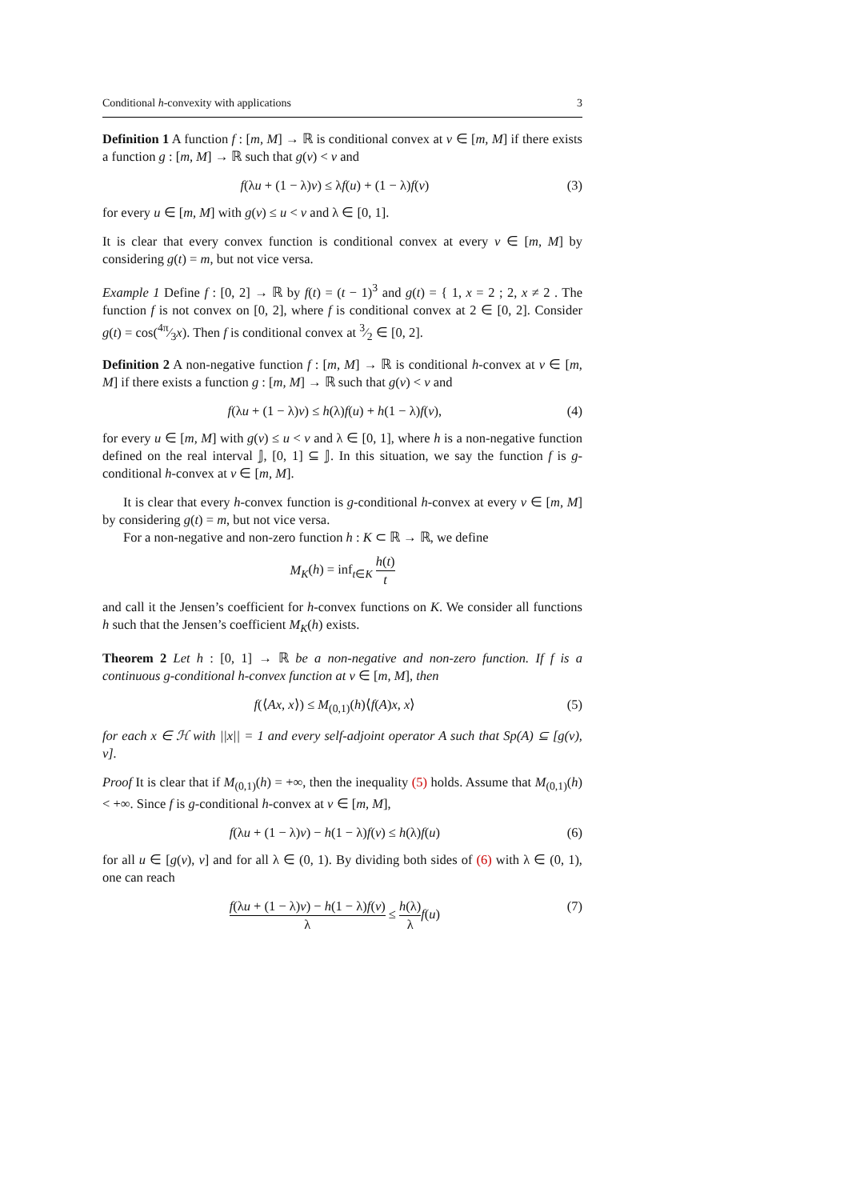Conditional h-convexity with applications 3
Definition 1 A function f : [m, M] → ℝ is conditional convex at v ∈ [m, M] if there exists a function g : [m, M] → ℝ such that g(v) < v and
f(λu + (1 − λ)v) ≤ λf(u) + (1 − λ)f(v) (3)
for every u ∈ [m, M] with g(v) ≤ u < v and λ ∈ [0, 1].
It is clear that every convex function is conditional convex at every v ∈ [m, M] by considering g(t) = m, but not vice versa.
Example 1 Define f : [0, 2] → ℝ by f(t) = (t − 1)<sup>3</sup> and g(t) = { 1, x = 2 ; 2, x ≠ 2 . The function f is not convex on [0, 2], where f is conditional convex at 2 ∈ [0, 2]. Consider g(t) = cos(4π⁄3x). Then f is conditional convex at 3⁄2 ∈ [0, 2].
Definition 2 A non-negative function f : [m, M] → ℝ is conditional h-convex at v ∈ [m, M] if there exists a function g : [m, M] → ℝ such that g(v) < v and
f(λu + (1 − λ)v) ≤ h(λ)f(u) + h(1 − λ)f(v), (4)
for every u ∈ [m, M] with g(v) ≤ u < v and λ ∈ [0, 1], where h is a non-negative function defined on the real interval 𝕁, [0, 1] ⊆ 𝕁. In this situation, we say the function f is g-conditional h-convex at v ∈ [m, M].
It is clear that every h-convex function is g-conditional h-convex at every v ∈ [m, M] by considering g(t) = m, but not vice versa.
For a non-negative and non-zero function h : K ⊂ ℝ → ℝ, we define
M<sub>K</sub>(h) = inf<sub>t∈K</sub> h(t) t
and call it the Jensen’s coefficient for h-convex functions on K. We consider all functions h such that the Jensen’s coefficient M<sub>K</sub>(h) exists.
Theorem 2 Let h : [0, 1] → ℝ be a non-negative and non-zero function. If f is a continuous g-conditional h-convex function at v ∈ [m, M], then
f(⟨Ax, x⟩) ≤ M<sub>(0,1)</sub>(h)⟨f(A)x, x⟩ (5)
for each x ∈ ℋ with ||x|| = 1 and every self-adjoint operator A such that Sp(A) ⊆ [g(v), v].
Proof It is clear that if M<sub>(0,1)</sub>(h) = +∞, then the inequality (5) holds. Assume that M<sub>(0,1)</sub>(h) < +∞. Since f is g-conditional h-convex at v ∈ [m, M],
f(λu + (1 − λ)v) − h(1 − λ)f(v) ≤ h(λ)f(u) (6)
for all u ∈ [g(v), v] and for all λ ∈ (0, 1). By dividing both sides of (6) with λ ∈ (0, 1), one can reach
f(λu + (1 − λ)v) − h(1 − λ)f(v) λ ≤ h(λ) λ f(u) (7)